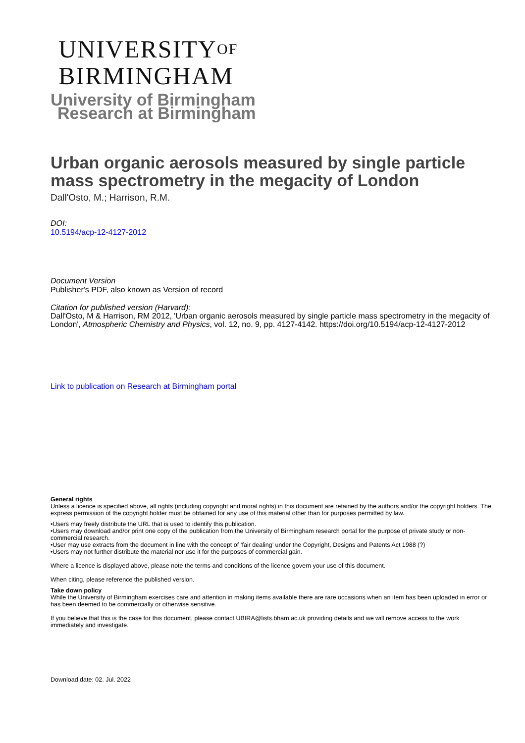UNIVERSITYOF
BIRMINGHAM
University of Birmingham
Research at Birmingham
Urban organic aerosols measured by single particle mass spectrometry in the megacity of London
Dall'Osto, M.; Harrison, R.M.
DOI:
10.5194/acp-12-4127-2012
Document Version
Publisher's PDF, also known as Version of record
Citation for published version (Harvard):
Dall'Osto, M & Harrison, RM 2012, 'Urban organic aerosols measured by single particle mass spectrometry in the megacity of London', Atmospheric Chemistry and Physics, vol. 12, no. 9, pp. 4127-4142. https://doi.org/10.5194/acp-12-4127-2012
Link to publication on Research at Birmingham portal
General rights
Unless a licence is specified above, all rights (including copyright and moral rights) in this document are retained by the authors and/or the copyright holders. The express permission of the copyright holder must be obtained for any use of this material other than for purposes permitted by law.
•Users may freely distribute the URL that is used to identify this publication.
•Users may download and/or print one copy of the publication from the University of Birmingham research portal for the purpose of private study or non-commercial research.
•User may use extracts from the document in line with the concept of ‘fair dealing’ under the Copyright, Designs and Patents Act 1988 (?)
•Users may not further distribute the material nor use it for the purposes of commercial gain.
Where a licence is displayed above, please note the terms and conditions of the licence govern your use of this document.
When citing, please reference the published version.
Take down policy
While the University of Birmingham exercises care and attention in making items available there are rare occasions when an item has been uploaded in error or has been deemed to be commercially or otherwise sensitive.
If you believe that this is the case for this document, please contact UBIRA@lists.bham.ac.uk providing details and we will remove access to the work immediately and investigate.
Download date: 02. Jul. 2022